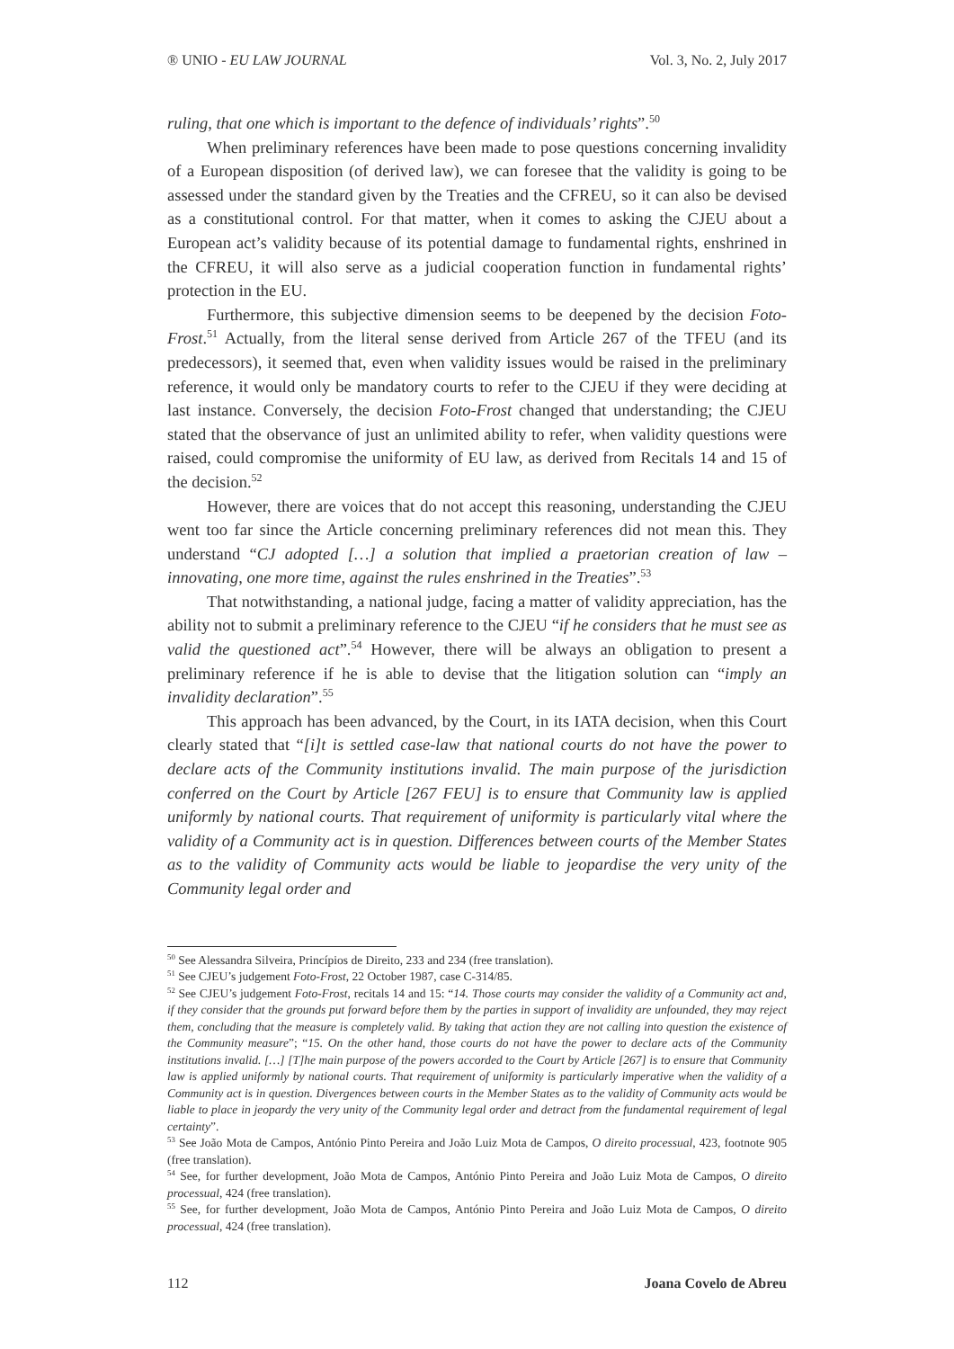® UNIO - EU LAW JOURNAL Vol. 3, No. 2, July 2017
ruling, that one which is important to the defence of individuals’ rights”.<sup>50</sup>
When preliminary references have been made to pose questions concerning invalidity of a European disposition (of derived law), we can foresee that the validity is going to be assessed under the standard given by the Treaties and the CFREU, so it can also be devised as a constitutional control. For that matter, when it comes to asking the CJEU about a European act’s validity because of its potential damage to fundamental rights, enshrined in the CFREU, it will also serve as a judicial cooperation function in fundamental rights’ protection in the EU.
Furthermore, this subjective dimension seems to be deepened by the decision Foto-Frost.<sup>51</sup> Actually, from the literal sense derived from Article 267 of the TFEU (and its predecessors), it seemed that, even when validity issues would be raised in the preliminary reference, it would only be mandatory courts to refer to the CJEU if they were deciding at last instance. Conversely, the decision Foto-Frost changed that understanding; the CJEU stated that the observance of just an unlimited ability to refer, when validity questions were raised, could compromise the uniformity of EU law, as derived from Recitals 14 and 15 of the decision.<sup>52</sup>
However, there are voices that do not accept this reasoning, understanding the CJEU went too far since the Article concerning preliminary references did not mean this. They understand “CJ adopted […] a solution that implied a praetorian creation of law – innovating, one more time, against the rules enshrined in the Treaties”.<sup>53</sup>
That notwithstanding, a national judge, facing a matter of validity appreciation, has the ability not to submit a preliminary reference to the CJEU “if he considers that he must see as valid the questioned act”.<sup>54</sup> However, there will be always an obligation to present a preliminary reference if he is able to devise that the litigation solution can “imply an invalidity declaration”.<sup>55</sup>
This approach has been advanced, by the Court, in its IATA decision, when this Court clearly stated that “[i]t is settled case-law that national courts do not have the power to declare acts of the Community institutions invalid. The main purpose of the jurisdiction conferred on the Court by Article [267 FEU] is to ensure that Community law is applied uniformly by national courts. That requirement of uniformity is particularly vital where the validity of a Community act is in question. Differences between courts of the Member States as to the validity of Community acts would be liable to jeopardise the very unity of the Community legal order and
<sup>50</sup> See Alessandra Silveira, Princípios de Direito, 233 and 234 (free translation).
<sup>51</sup> See CJEU’s judgement Foto-Frost, 22 October 1987, case C-314/85.
<sup>52</sup> See CJEU’s judgement Foto-Frost, recitals 14 and 15: “14. Those courts may consider the validity of a Community act and, if they consider that the grounds put forward before them by the parties in support of invalidity are unfounded, they may reject them, concluding that the measure is completely valid. By taking that action they are not calling into question the existence of the Community measure”; “15. On the other hand, those courts do not have the power to declare acts of the Community institutions invalid. […] [T]he main purpose of the powers accorded to the Court by Article [267] is to ensure that Community law is applied uniformly by national courts. That requirement of uniformity is particularly imperative when the validity of a Community act is in question. Divergences between courts in the Member States as to the validity of Community acts would be liable to place in jeopardy the very unity of the Community legal order and detract from the fundamental requirement of legal certainty”.
<sup>53</sup> See João Mota de Campos, António Pinto Pereira and João Luiz Mota de Campos, O direito processual, 423, footnote 905 (free translation).
<sup>54</sup> See, for further development, João Mota de Campos, António Pinto Pereira and João Luiz Mota de Campos, O direito processual, 424 (free translation).
<sup>55</sup> See, for further development, João Mota de Campos, António Pinto Pereira and João Luiz Mota de Campos, O direito processual, 424 (free translation).
112 Joana Covelo de Abreu